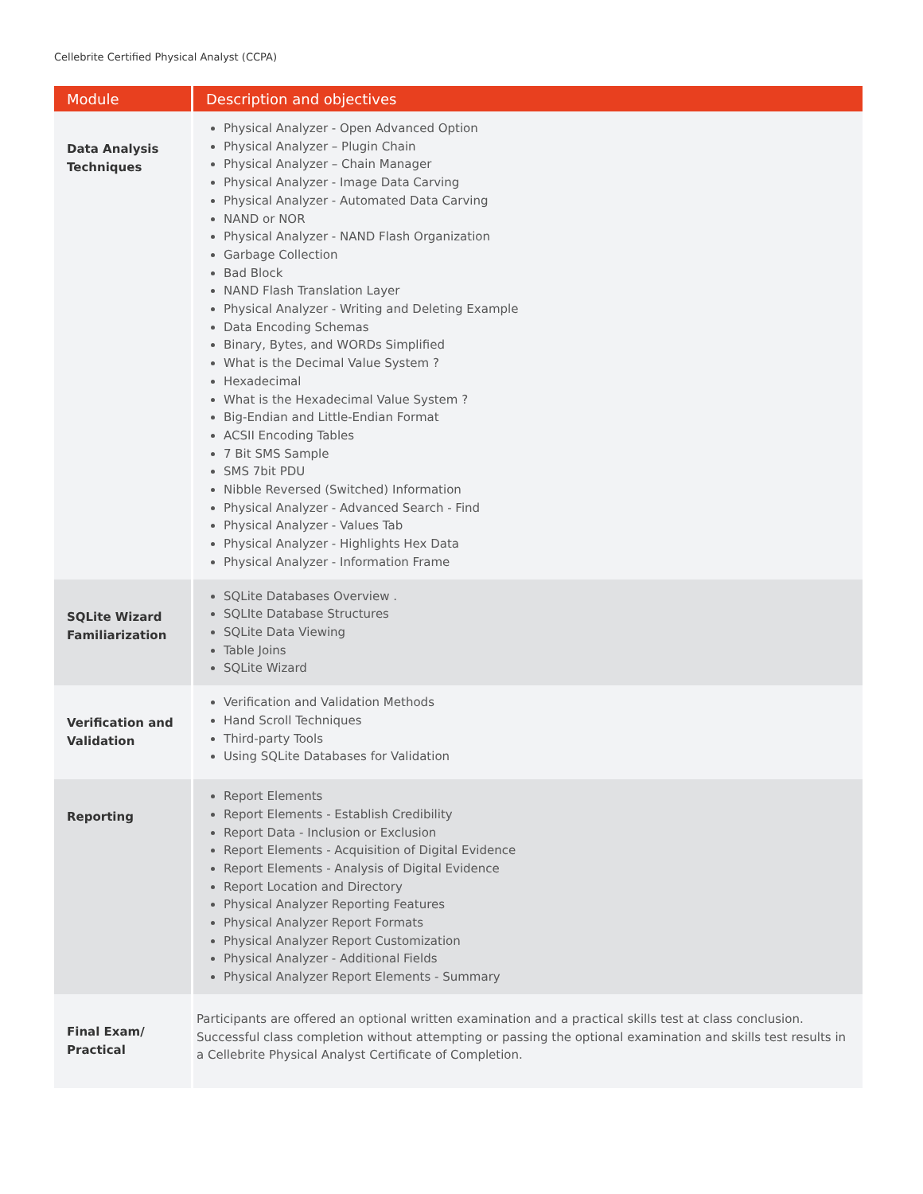Cellebrite Certified Physical Analyst (CCPA)
| Module | Description and objectives |
| --- | --- |
| Data Analysis Techniques | Physical Analyzer - Open Advanced Option Physical Analyzer – Plugin Chain Physical Analyzer – Chain Manager Physical Analyzer - Image Data Carving Physical Analyzer - Automated Data Carving NAND or NOR Physical Analyzer - NAND Flash Organization Garbage Collection Bad Block NAND Flash Translation Layer Physical Analyzer - Writing and Deleting Example Data Encoding Schemas Binary, Bytes, and WORDs Simplified What is the Decimal Value System ? Hexadecimal What is the Hexadecimal Value System ? Big-Endian and Little-Endian Format ACSII Encoding Tables 7 Bit SMS Sample SMS 7bit PDU Nibble Reversed (Switched) Information Physical Analyzer - Advanced Search - Find Physical Analyzer - Values Tab Physical Analyzer - Highlights Hex Data Physical Analyzer - Information Frame |
| SQLite Wizard Familiarization | SQLite Databases Overview . SQLIte Database Structures SQLite Data Viewing Table Joins SQLite Wizard |
| Verification and Validation | Verification and Validation Methods Hand Scroll Techniques Third-party Tools Using SQLite Databases for Validation |
| Reporting | Report Elements Report Elements - Establish Credibility Report Data - Inclusion or Exclusion Report Elements - Acquisition of Digital Evidence Report Elements - Analysis of Digital Evidence Report Location and Directory Physical Analyzer Reporting Features Physical Analyzer Report Formats Physical Analyzer Report Customization Physical Analyzer - Additional Fields Physical Analyzer Report Elements - Summary |
| Final Exam/ Practical | Participants are offered an optional written examination and a practical skills test at class conclusion. Successful class completion without attempting or passing the optional examination and skills test results in a Cellebrite Physical Analyst Certificate of Completion. |